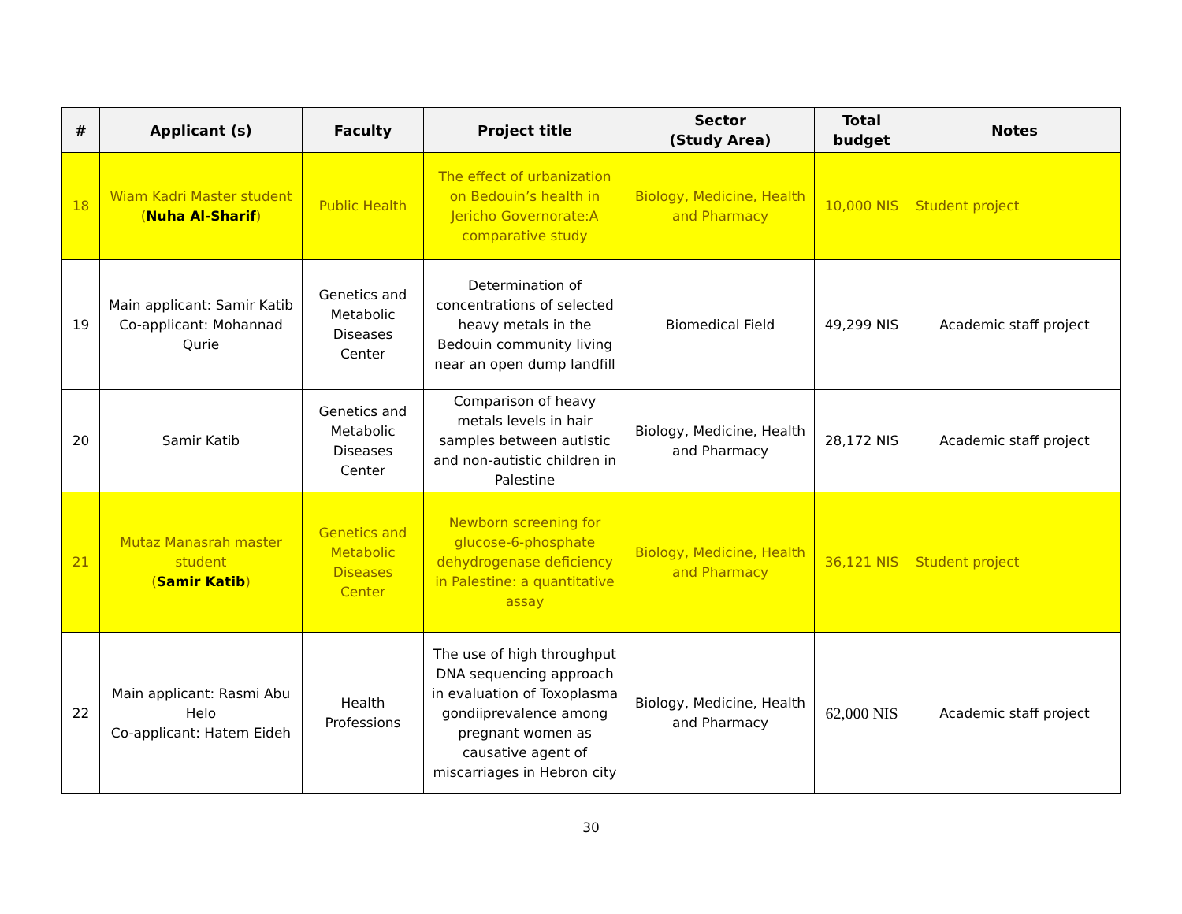| # | Applicant (s) | Faculty | Project title | Sector (Study Area) | Total budget | Notes |
| --- | --- | --- | --- | --- | --- | --- |
| 18 | Wiam Kadri Master student ( Nuha Al-Sharif ) | Public Health | The effect of urbanization on Bedouin’s health in Jericho Governorate:A comparative study | Biology, Medicine, Health and Pharmacy | 10,000 NIS | Student project |
| 19 | Main applicant: Samir Katib Co-applicant: Mohannad Qurie | Genetics and Metabolic Diseases Center | Determination of concentrations of selected heavy metals in the Bedouin community living near an open dump landfill | Biomedical Field | 49,299 NIS | Academic staff project |
| 20 | Samir Katib | Genetics and Metabolic Diseases Center | Comparison of heavy metals levels in hair samples between autistic and non-autistic children in Palestine | Biology, Medicine, Health and Pharmacy | 28,172 NIS | Academic staff project |
| 21 | Mutaz Manasrah master student ( Samir Katib ) | Genetics and Metabolic Diseases Center | Newborn screening for glucose-6-phosphate dehydrogenase deficiency in Palestine: a quantitative assay | Biology, Medicine, Health and Pharmacy | 36,121 NIS | Student project |
| 22 | Main applicant: Rasmi Abu Helo Co-applicant: Hatem Eideh | Health Professions | The use of high throughput DNA sequencing approach in evaluation of Toxoplasma gondiiprevalence among pregnant women as causative agent of miscarriages in Hebron city | Biology, Medicine, Health and Pharmacy | 62,000 NIS | Academic staff project |
30